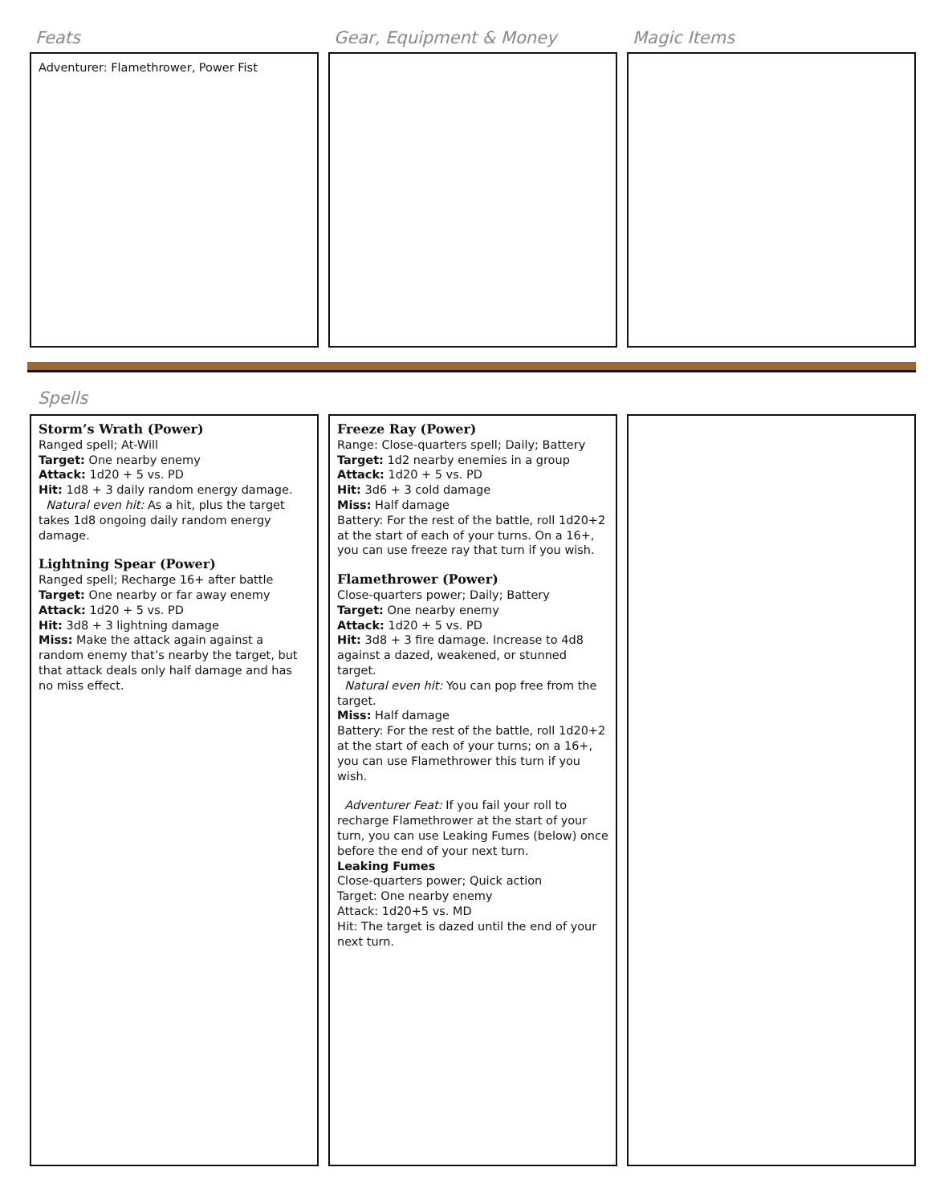Feats
Adventurer: Flamethrower, Power Fist
Gear, Equipment & Money Magic Items
Spells
Storm’s Wrath (Power)
Ranged spell; At-Will
Target: One nearby enemy
Attack: 1d20 + 5 vs. PD
Hit: 1d8 + 3 daily random energy damage.
Natural even hit: As a hit, plus the target takes 1d8 ongoing daily random energy damage.
Lightning Spear (Power)
Ranged spell; Recharge 16+ after battle
Target: One nearby or far away enemy
Attack: 1d20 + 5 vs. PD
Hit: 3d8 + 3 lightning damage
Miss: Make the attack again against a random enemy that’s nearby the target, but that attack deals only half damage and has no miss effect.
Freeze Ray (Power)
Range: Close-quarters spell; Daily; Battery
Target: 1d2 nearby enemies in a group
Attack: 1d20 + 5 vs. PD
Hit: 3d6 + 3 cold damage
Miss: Half damage
Battery: For the rest of the battle, roll 1d20+2 at the start of each of your turns. On a 16+, you can use freeze ray that turn if you wish.
Flamethrower (Power)
Close-quarters power; Daily; Battery
Target: One nearby enemy
Attack: 1d20 + 5 vs. PD
Hit: 3d8 + 3 fire damage. Increase to 4d8 against a dazed, weakened, or stunned target.
Natural even hit: You can pop free from the target.
Miss: Half damage
Battery: For the rest of the battle, roll 1d20+2 at the start of each of your turns; on a 16+, you can use Flamethrower this turn if you wish.
Adventurer Feat: If you fail your roll to recharge Flamethrower at the start of your turn, you can use Leaking Fumes (below) once before the end of your next turn.
Leaking Fumes
Close-quarters power; Quick action
Target: One nearby enemy
Attack: 1d20+5 vs. MD
Hit: The target is dazed until the end of your next turn.